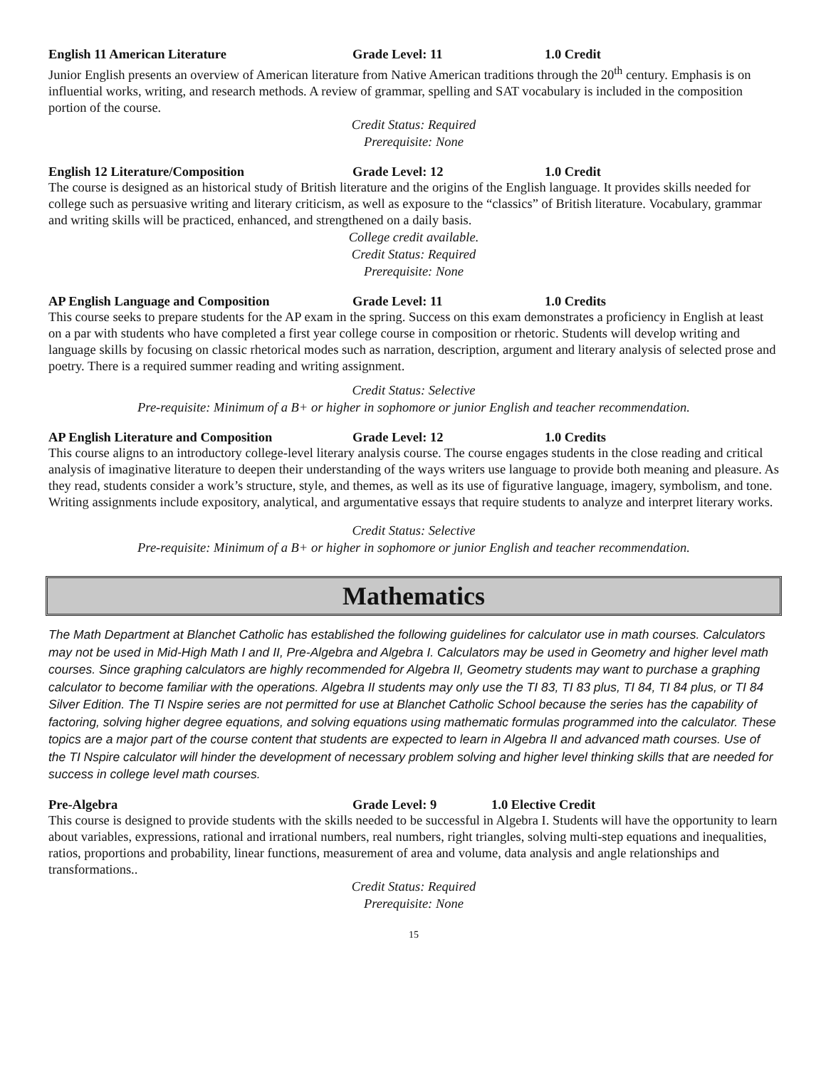English 11 American Literature Grade Level: 11 1.0 Credit
Junior English presents an overview of American literature from Native American traditions through the 20<sup>th</sup> century. Emphasis is on influential works, writing, and research methods. A review of grammar, spelling and SAT vocabulary is included in the composition portion of the course.
Credit Status: Required
Prerequisite: None
English 12 Literature/Composition Grade Level: 12 1.0 Credit
The course is designed as an historical study of British literature and the origins of the English language. It provides skills needed for college such as persuasive writing and literary criticism, as well as exposure to the “classics” of British literature. Vocabulary, grammar and writing skills will be practiced, enhanced, and strengthened on a daily basis.
College credit available.
Credit Status: Required
Prerequisite: None
AP English Language and Composition Grade Level: 11 1.0 Credits
This course seeks to prepare students for the AP exam in the spring. Success on this exam demonstrates a proficiency in English at least on a par with students who have completed a first year college course in composition or rhetoric. Students will develop writing and language skills by focusing on classic rhetorical modes such as narration, description, argument and literary analysis of selected prose and poetry. There is a required summer reading and writing assignment.
Credit Status: Selective
Pre-requisite: Minimum of a B+ or higher in sophomore or junior English and teacher recommendation.
AP English Literature and Composition Grade Level: 12 1.0 Credits
This course aligns to an introductory college-level literary analysis course. The course engages students in the close reading and critical analysis of imaginative literature to deepen their understanding of the ways writers use language to provide both meaning and pleasure. As they read, students consider a work’s structure, style, and themes, as well as its use of figurative language, imagery, symbolism, and tone. Writing assignments include expository, analytical, and argumentative essays that require students to analyze and interpret literary works.
Credit Status: Selective
Pre-requisite: Minimum of a B+ or higher in sophomore or junior English and teacher recommendation.
Mathematics
The Math Department at Blanchet Catholic has established the following guidelines for calculator use in math courses. Calculators may not be used in Mid-High Math I and II, Pre-Algebra and Algebra I. Calculators may be used in Geometry and higher level math courses. Since graphing calculators are highly recommended for Algebra II, Geometry students may want to purchase a graphing calculator to become familiar with the operations. Algebra II students may only use the TI 83, TI 83 plus, TI 84, TI 84 plus, or TI 84 Silver Edition. The TI Nspire series are not permitted for use at Blanchet Catholic School because the series has the capability of factoring, solving higher degree equations, and solving equations using mathematic formulas programmed into the calculator. These topics are a major part of the course content that students are expected to learn in Algebra II and advanced math courses. Use of the TI Nspire calculator will hinder the development of necessary problem solving and higher level thinking skills that are needed for success in college level math courses.
Pre-Algebra Grade Level: 9 1.0 Elective Credit
This course is designed to provide students with the skills needed to be successful in Algebra I. Students will have the opportunity to learn about variables, expressions, rational and irrational numbers, real numbers, right triangles, solving multi-step equations and inequalities, ratios, proportions and probability, linear functions, measurement of area and volume, data analysis and angle relationships and transformations..
Credit Status: Required
Prerequisite: None
15